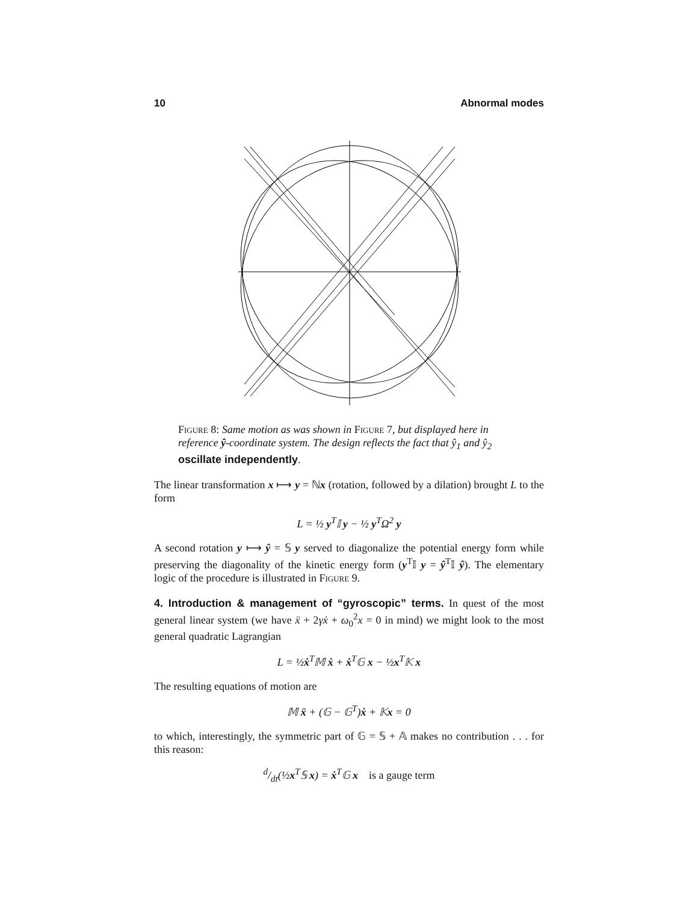10 Abnormal modes
Figure 8: Same motion as was shown in Figure 7, but displayed here in reference ŷ-coordinate system. The design reflects the fact that ŷ<sub>1</sub> and ŷ<sub>2</sub> oscillate independently.
The linear transformation x ⟼ y = ℕx (rotation, followed by a dilation) brought L to the form
L = ½ y<sup>T</sup>𝕀 y − ½ y<sup>T</sup>Ω<sup>2</sup> y
A second rotation y ⟼ ŷ = 𝕊 y served to diagonalize the potential energy form while preserving the diagonality of the kinetic energy form (y<sup>T</sup>𝕀 y = ŷ<sup>T</sup>𝕀 ŷ). The elementary logic of the procedure is illustrated in Figure 9.
4. Introduction & management of “gyroscopic” terms. In quest of the most general linear system (we have ẍ + 2γẋ + ω<sub>0</sub><sup>2</sup>x = 0 in mind) we might look to the most general quadratic Lagrangian
L = ½ẋ<sup>T</sup>𝕄 ẋ + ẋ<sup>T</sup>𝔾 x − ½x<sup>T</sup>𝕂 x
The resulting equations of motion are
𝕄 ẍ + (𝔾 − 𝔾<sup>T</sup>)ẋ + 𝕂x = 0
to which, interestingly, the symmetric part of 𝔾 = 𝕊 + 𝔸 makes no contribution . . . for this reason:
d/dt(½x<sup>T</sup>𝕊 x) = ẋ<sup>T</sup>𝔾 x is a gauge term